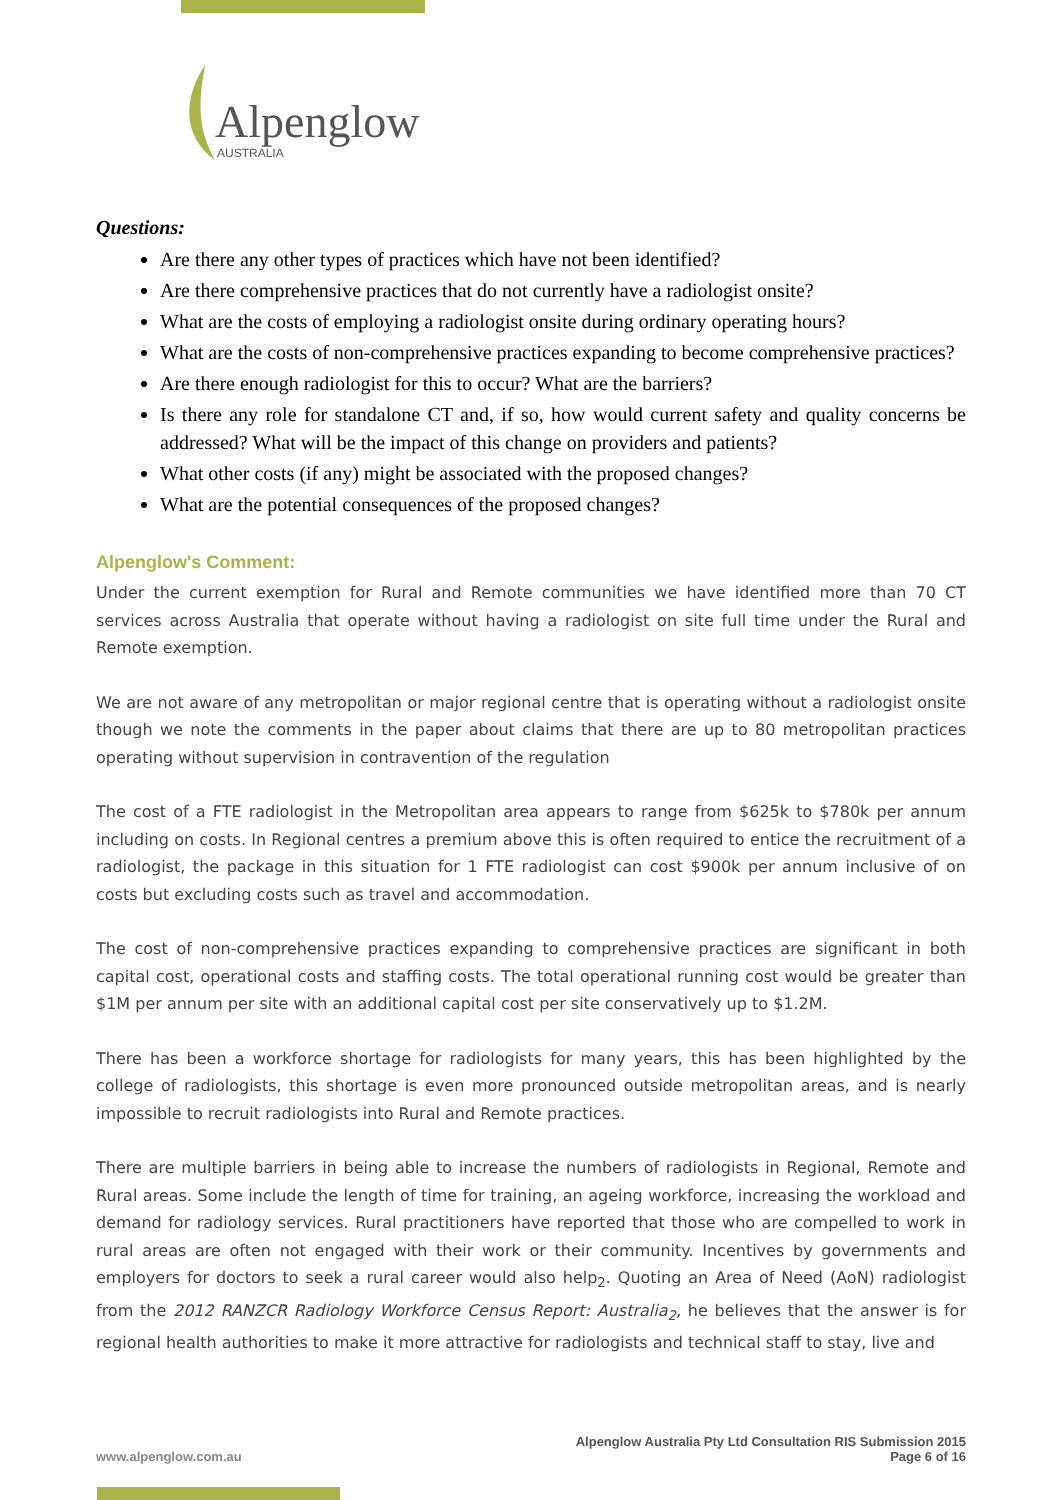Alpenglow
AUSTRALIA
Questions:
Are there any other types of practices which have not been identified?
Are there comprehensive practices that do not currently have a radiologist onsite?
What are the costs of employing a radiologist onsite during ordinary operating hours?
What are the costs of non-comprehensive practices expanding to become comprehensive practices?
Are there enough radiologist for this to occur? What are the barriers?
Is there any role for standalone CT and, if so, how would current safety and quality concerns be addressed? What will be the impact of this change on providers and patients?
What other costs (if any) might be associated with the proposed changes?
What are the potential consequences of the proposed changes?
Alpenglow's Comment:
Under the current exemption for Rural and Remote communities we have identified more than 70 CT services across Australia that operate without having a radiologist on site full time under the Rural and Remote exemption.
We are not aware of any metropolitan or major regional centre that is operating without a radiologist onsite though we note the comments in the paper about claims that there are up to 80 metropolitan practices operating without supervision in contravention of the regulation
The cost of a FTE radiologist in the Metropolitan area appears to range from $625k to $780k per annum including on costs. In Regional centres a premium above this is often required to entice the recruitment of a radiologist, the package in this situation for 1 FTE radiologist can cost $900k per annum inclusive of on costs but excluding costs such as travel and accommodation.
The cost of non-comprehensive practices expanding to comprehensive practices are significant in both capital cost, operational costs and staffing costs. The total operational running cost would be greater than $1M per annum per site with an additional capital cost per site conservatively up to $1.2M.
There has been a workforce shortage for radiologists for many years, this has been highlighted by the college of radiologists, this shortage is even more pronounced outside metropolitan areas, and is nearly impossible to recruit radiologists into Rural and Remote practices.
There are multiple barriers in being able to increase the numbers of radiologists in Regional, Remote and Rural areas. Some include the length of time for training, an ageing workforce, increasing the workload and demand for radiology services. Rural practitioners have reported that those who are compelled to work in rural areas are often not engaged with their work or their community. Incentives by governments and employers for doctors to seek a rural career would also help<sub>2</sub>. Quoting an Area of Need (AoN) radiologist from the 2012 RANZCR Radiology Workforce Census Report: Australia<sub>2</sub>, he believes that the answer is for regional health authorities to make it more attractive for radiologists and technical staff to stay, live and
www.alpenglow.com.au Alpenglow Australia Pty Ltd Consultation RIS Submission 2015
Page 6 of 16